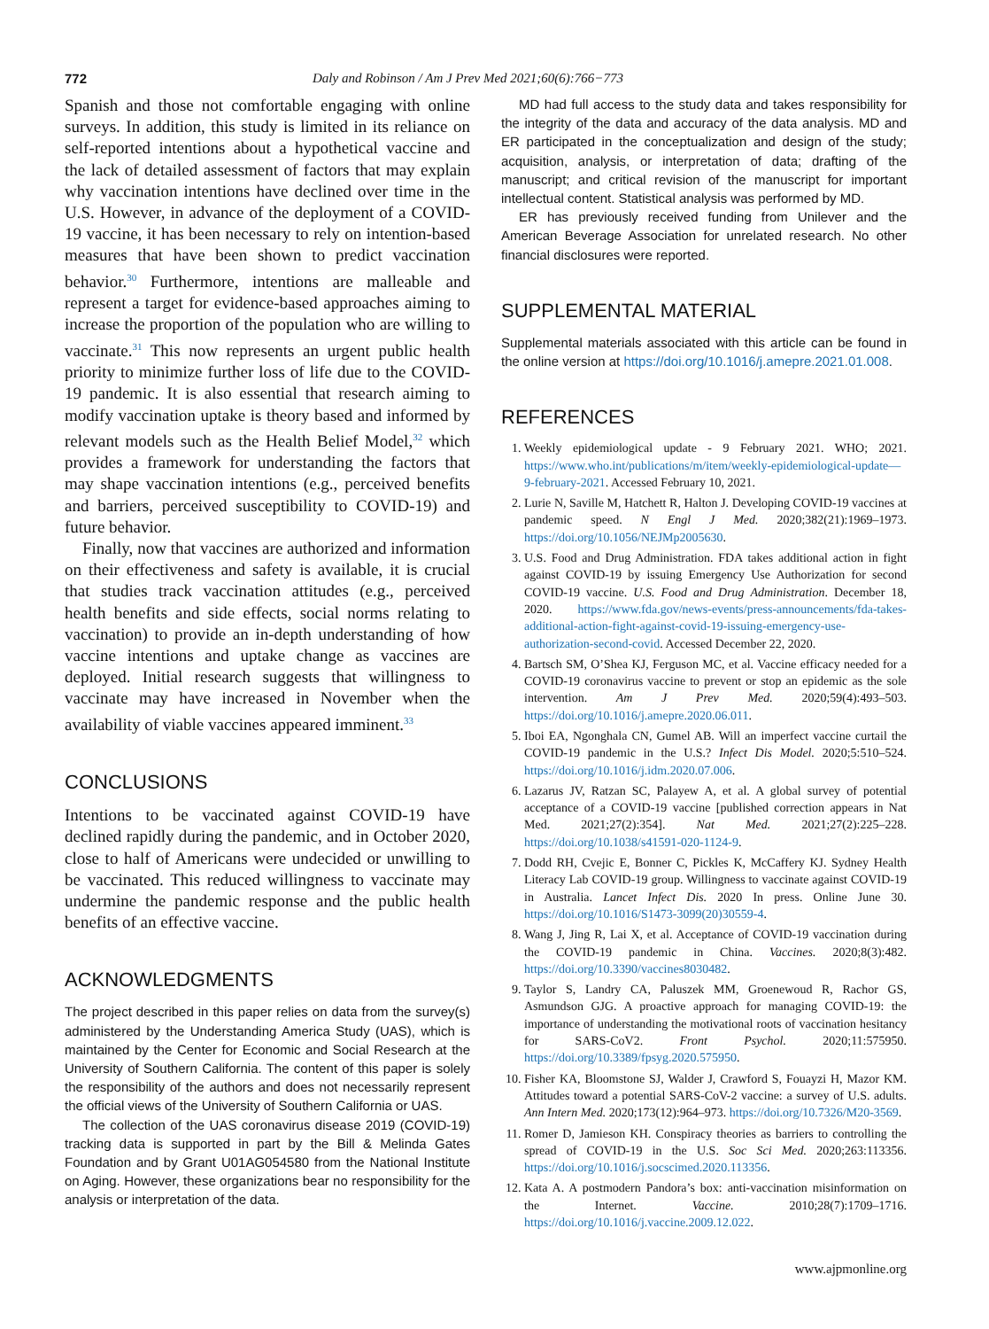772 Daly and Robinson / Am J Prev Med 2021;60(6):766−773
Spanish and those not comfortable engaging with online surveys. In addition, this study is limited in its reliance on self-reported intentions about a hypothetical vaccine and the lack of detailed assessment of factors that may explain why vaccination intentions have declined over time in the U.S. However, in advance of the deployment of a COVID-19 vaccine, it has been necessary to rely on intention-based measures that have been shown to predict vaccination behavior.<sup>30</sup> Furthermore, intentions are malleable and represent a target for evidence-based approaches aiming to increase the proportion of the population who are willing to vaccinate.<sup>31</sup> This now represents an urgent public health priority to minimize further loss of life due to the COVID-19 pandemic. It is also essential that research aiming to modify vaccination uptake is theory based and informed by relevant models such as the Health Belief Model,<sup>32</sup> which provides a framework for understanding the factors that may shape vaccination intentions (e.g., perceived benefits and barriers, perceived susceptibility to COVID-19) and future behavior.
Finally, now that vaccines are authorized and information on their effectiveness and safety is available, it is crucial that studies track vaccination attitudes (e.g., perceived health benefits and side effects, social norms relating to vaccination) to provide an in-depth understanding of how vaccine intentions and uptake change as vaccines are deployed. Initial research suggests that willingness to vaccinate may have increased in November when the availability of viable vaccines appeared imminent.<sup>33</sup>
CONCLUSIONS
Intentions to be vaccinated against COVID-19 have declined rapidly during the pandemic, and in October 2020, close to half of Americans were undecided or unwilling to be vaccinated. This reduced willingness to vaccinate may undermine the pandemic response and the public health benefits of an effective vaccine.
ACKNOWLEDGMENTS
The project described in this paper relies on data from the survey(s) administered by the Understanding America Study (UAS), which is maintained by the Center for Economic and Social Research at the University of Southern California. The content of this paper is solely the responsibility of the authors and does not necessarily represent the official views of the University of Southern California or UAS.
The collection of the UAS coronavirus disease 2019 (COVID-19) tracking data is supported in part by the Bill & Melinda Gates Foundation and by Grant U01AG054580 from the National Institute on Aging. However, these organizations bear no responsibility for the analysis or interpretation of the data.
MD had full access to the study data and takes responsibility for the integrity of the data and accuracy of the data analysis. MD and ER participated in the conceptualization and design of the study; acquisition, analysis, or interpretation of data; drafting of the manuscript; and critical revision of the manuscript for important intellectual content. Statistical analysis was performed by MD.
ER has previously received funding from Unilever and the American Beverage Association for unrelated research. No other financial disclosures were reported.
SUPPLEMENTAL MATERIAL
Supplemental materials associated with this article can be found in the online version at https://doi.org/10.1016/j.amepre.2021.01.008.
REFERENCES
1. Weekly epidemiological update - 9 February 2021. WHO; 2021. https://www.who.int/publications/m/item/weekly-epidemiological-update—9-february-2021. Accessed February 10, 2021.
2. Lurie N, Saville M, Hatchett R, Halton J. Developing COVID-19 vaccines at pandemic speed. N Engl J Med. 2020;382(21):1969–1973. https://doi.org/10.1056/NEJMp2005630.
3. U.S. Food and Drug Administration. FDA takes additional action in fight against COVID-19 by issuing Emergency Use Authorization for second COVID-19 vaccine. U.S. Food and Drug Administration. December 18, 2020. https://www.fda.gov/news-events/press-announcements/fda-takes-additional-action-fight-against-covid-19-issuing-emergency-use-authorization-second-covid. Accessed December 22, 2020.
4. Bartsch SM, O’Shea KJ, Ferguson MC, et al. Vaccine efficacy needed for a COVID-19 coronavirus vaccine to prevent or stop an epidemic as the sole intervention. Am J Prev Med. 2020;59(4):493–503. https://doi.org/10.1016/j.amepre.2020.06.011.
5. Iboi EA, Ngonghala CN, Gumel AB. Will an imperfect vaccine curtail the COVID-19 pandemic in the U.S.? Infect Dis Model. 2020;5:510–524. https://doi.org/10.1016/j.idm.2020.07.006.
6. Lazarus JV, Ratzan SC, Palayew A, et al. A global survey of potential acceptance of a COVID-19 vaccine [published correction appears in Nat Med. 2021;27(2):354]. Nat Med. 2021;27(2):225–228. https://doi.org/10.1038/s41591-020-1124-9.
7. Dodd RH, Cvejic E, Bonner C, Pickles K, McCaffery KJ. Sydney Health Literacy Lab COVID-19 group. Willingness to vaccinate against COVID-19 in Australia. Lancet Infect Dis. 2020 In press. Online June 30. https://doi.org/10.1016/S1473-3099(20)30559-4.
8. Wang J, Jing R, Lai X, et al. Acceptance of COVID-19 vaccination during the COVID-19 pandemic in China. Vaccines. 2020;8(3):482. https://doi.org/10.3390/vaccines8030482.
9. Taylor S, Landry CA, Paluszek MM, Groenewoud R, Rachor GS, Asmundson GJG. A proactive approach for managing COVID-19: the importance of understanding the motivational roots of vaccination hesitancy for SARS-CoV2. Front Psychol. 2020;11:575950. https://doi.org/10.3389/fpsyg.2020.575950.
10. Fisher KA, Bloomstone SJ, Walder J, Crawford S, Fouayzi H, Mazor KM. Attitudes toward a potential SARS-CoV-2 vaccine: a survey of U.S. adults. Ann Intern Med. 2020;173(12):964–973. https://doi.org/10.7326/M20-3569.
11. Romer D, Jamieson KH. Conspiracy theories as barriers to controlling the spread of COVID-19 in the U.S. Soc Sci Med. 2020;263:113356. https://doi.org/10.1016/j.socscimed.2020.113356.
12. Kata A. A postmodern Pandora’s box: anti-vaccination misinformation on the Internet. Vaccine. 2010;28(7):1709–1716. https://doi.org/10.1016/j.vaccine.2009.12.022.
www.ajpmonline.org